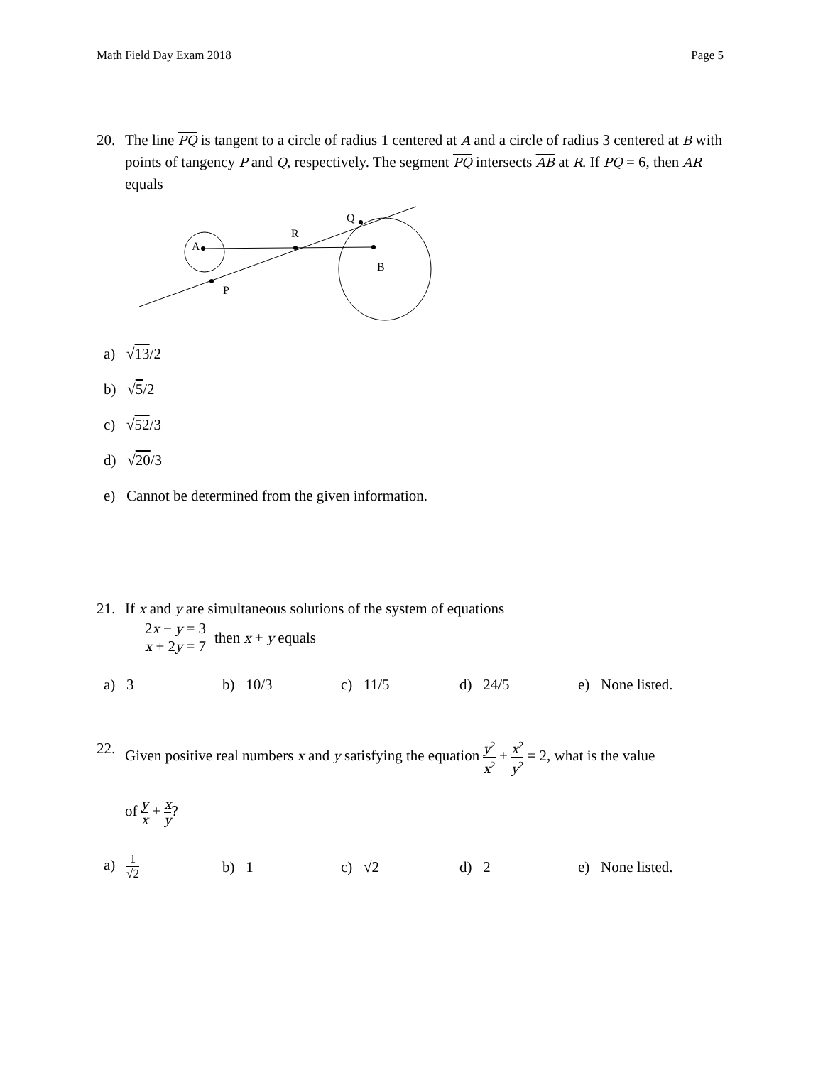Math Field Day Exam 2018 Page 5
20. The line PQ is tangent to a circle of radius 1 centered at A and a circle of radius 3 centered at B with points of tangency P and Q, respectively. The segment PQ intersects AB at R. If PQ = 6, then AR equals
A
R
B
P
Q
a) √13/2
b) √5/2
c) √52/3
d) √20/3
e) Cannot be determined from the given information.
21. If x and y are simultaneous solutions of the system of equations
2x − y = 3
x + 2y = 7
then x + y equals
a) 3 b) 10/3 c) 11/5 d) 24/5 e) None listed.
22. Given positive real numbers x and y satisfying the equation y<sup>2</sup> x<sup>2</sup> + x<sup>2</sup> y<sup>2</sup> = 2, what is the value
of y x + x y?
a) 1 √2
b) 1 c) √2 d) 2
e) None listed.